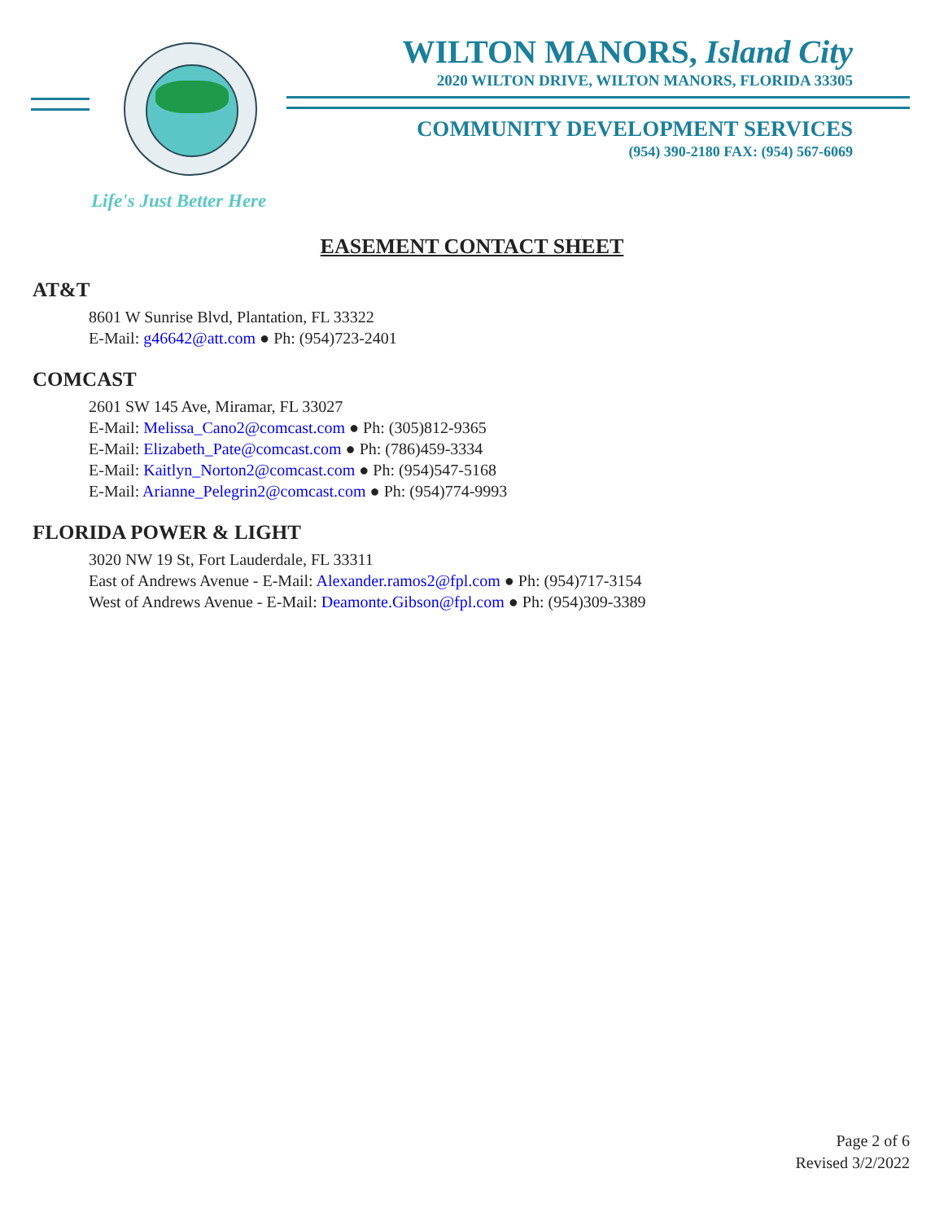WILTON MANORS, Island City
2020 WILTON DRIVE, WILTON MANORS, FLORIDA 33305
COMMUNITY DEVELOPMENT SERVICES
(954) 390-2180 FAX: (954) 567-6069
Life's Just Better Here
EASEMENT CONTACT SHEET
AT&T
8601 W Sunrise Blvd, Plantation, FL 33322
E-Mail: g46642@att.com ● Ph: (954)723-2401
COMCAST
2601 SW 145 Ave, Miramar, FL 33027
E-Mail: Melissa_Cano2@comcast.com ● Ph: (305)812-9365
E-Mail: Elizabeth_Pate@comcast.com ● Ph: (786)459-3334
E-Mail: Kaitlyn_Norton2@comcast.com ● Ph: (954)547-5168
E-Mail: Arianne_Pelegrin2@comcast.com ● Ph: (954)774-9993
FLORIDA POWER & LIGHT
3020 NW 19 St, Fort Lauderdale, FL 33311
East of Andrews Avenue - E-Mail: Alexander.ramos2@fpl.com ● Ph: (954)717-3154
West of Andrews Avenue - E-Mail: Deamonte.Gibson@fpl.com ● Ph: (954)309-3389
Page 2 of 6
Revised 3/2/2022